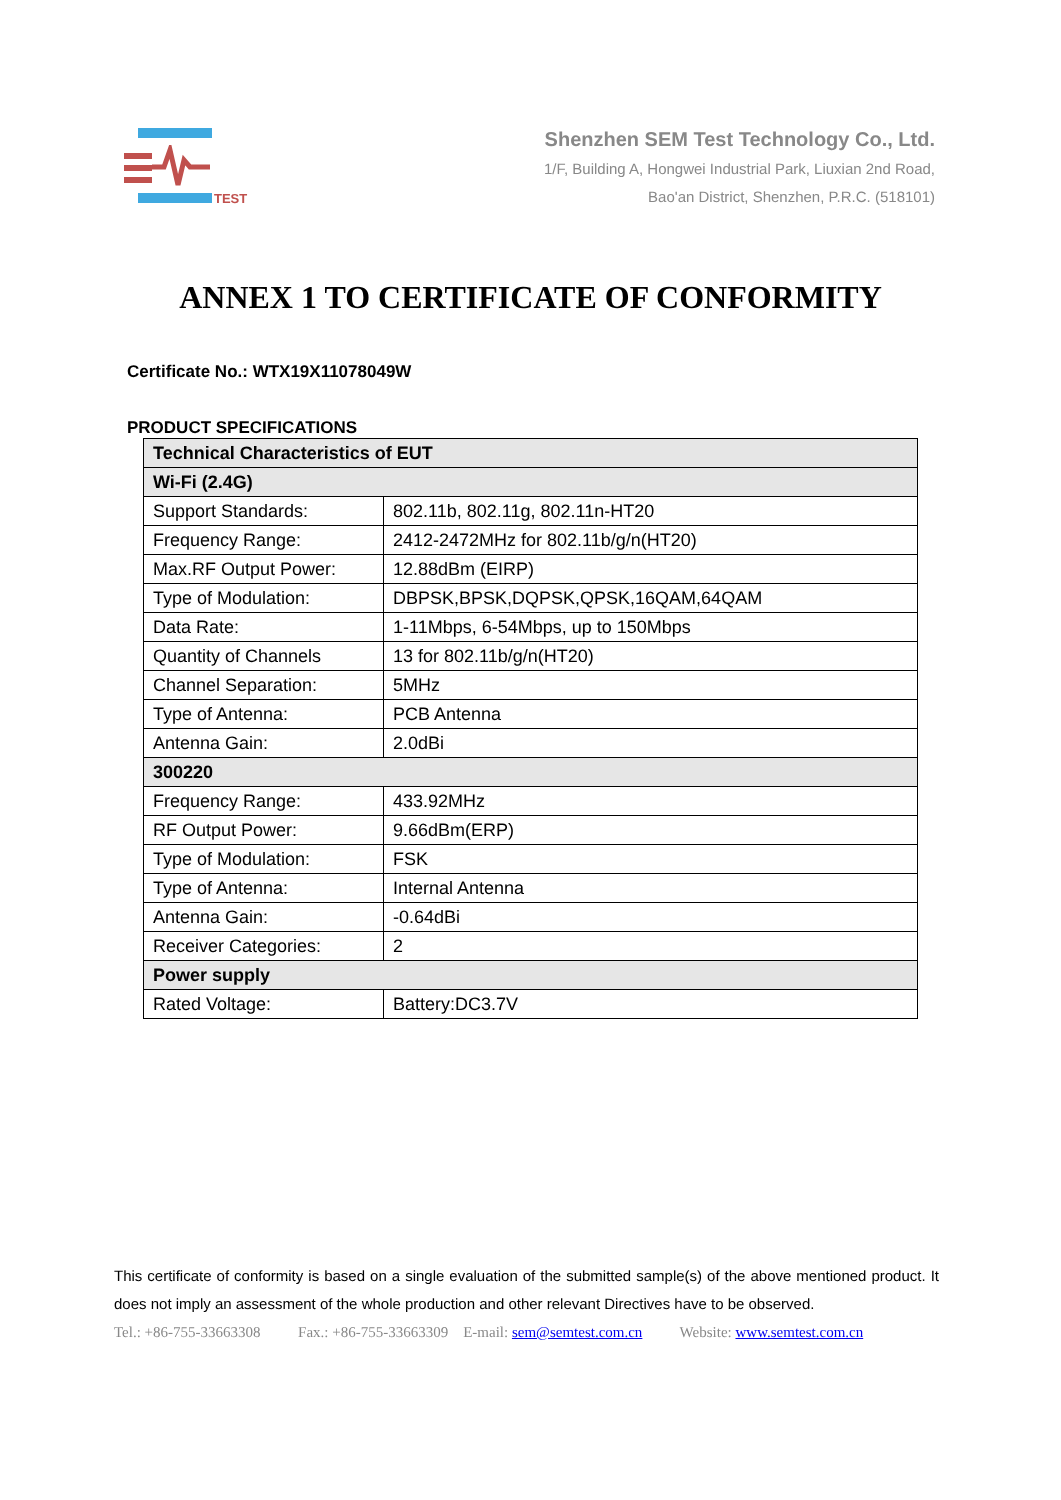TEST
Shenzhen SEM Test Technology Co., Ltd.
1/F, Building A, Hongwei Industrial Park, Liuxian 2nd Road,
Bao'an District, Shenzhen, P.R.C. (518101)
ANNEX 1 TO CERTIFICATE OF CONFORMITY
Certificate No.: WTX19X11078049W
PRODUCT SPECIFICATIONS
| Technical Characteristics of EUT | |
| Wi-Fi (2.4G) | |
| Support Standards: | 802.11b, 802.11g, 802.11n-HT20 |
| Frequency Range: | 2412-2472MHz for 802.11b/g/n(HT20) |
| Max.RF Output Power: | 12.88dBm (EIRP) |
| Type of Modulation: | DBPSK,BPSK,DQPSK,QPSK,16QAM,64QAM |
| Data Rate: | 1-11Mbps, 6-54Mbps, up to 150Mbps |
| Quantity of Channels | 13 for 802.11b/g/n(HT20) |
| Channel Separation: | 5MHz |
| Type of Antenna: | PCB Antenna |
| Antenna Gain: | 2.0dBi |
| 300220 | |
| Frequency Range: | 433.92MHz |
| RF Output Power: | 9.66dBm(ERP) |
| Type of Modulation: | FSK |
| Type of Antenna: | Internal Antenna |
| Antenna Gain: | -0.64dBi |
| Receiver Categories: | 2 |
| Power supply | |
| Rated Voltage: | Battery:DC3.7V |
This certificate of conformity is based on a single evaluation of the submitted sample(s) of the above mentioned product. It does not imply an assessment of the whole production and other relevant Directives have to be observed.
Tel.: +86-755-33663308 Fax.: +86-755-33663309 E-mail: sem@semtest.com.cn Website: www.semtest.com.cn